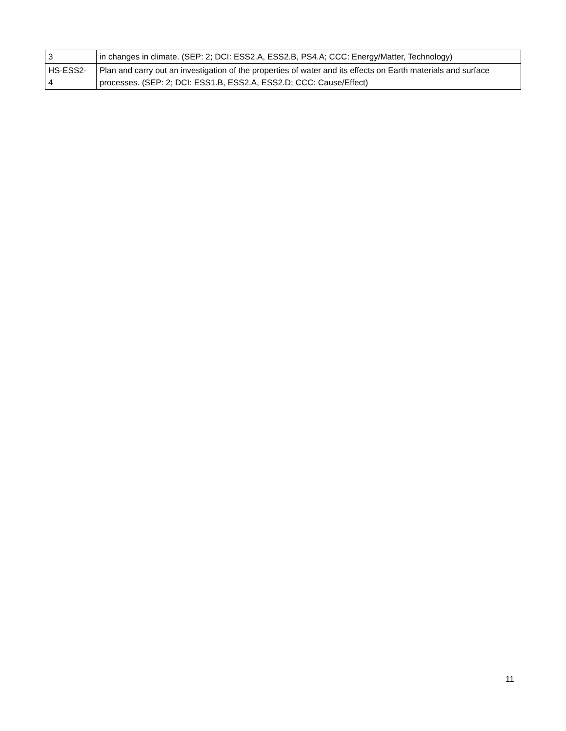| 3 | in changes in climate. (SEP: 2; DCI: ESS2.A, ESS2.B, PS4.A; CCC: Energy/Matter, Technology) |
| HS-ESS2- 4 | Plan and carry out an investigation of the properties of water and its effects on Earth materials and surface processes. (SEP: 2; DCI: ESS1.B, ESS2.A, ESS2.D; CCC: Cause/Effect) |
11